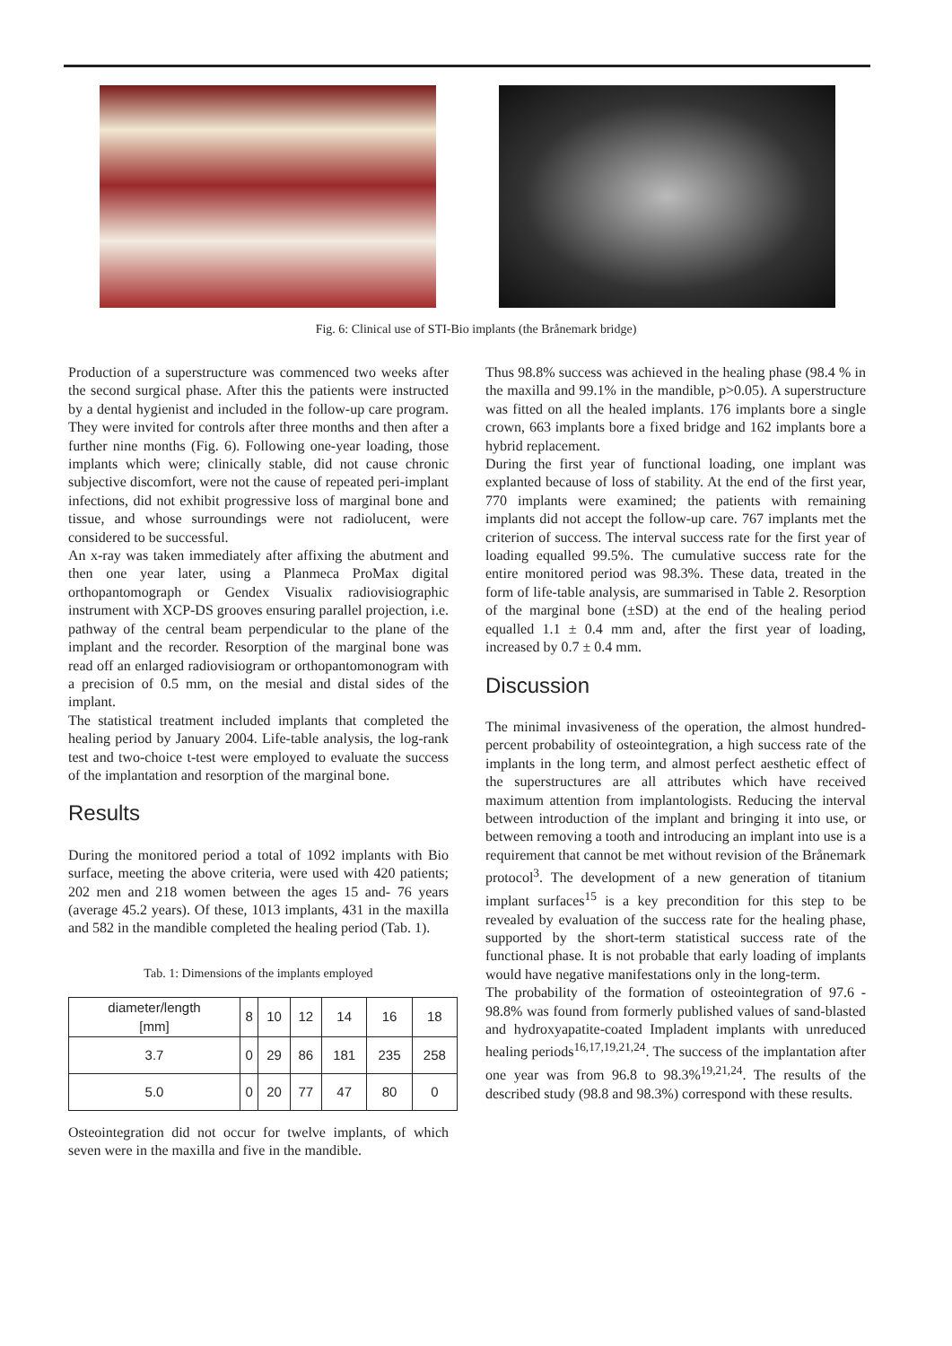Fig. 6: Clinical use of STI-Bio implants (the Brånemark bridge)
Production of a superstructure was commenced two weeks after the second surgical phase. After this the patients were instructed by a dental hygienist and included in the follow-up care program. They were invited for controls after three months and then after a further nine months (Fig. 6). Following one-year loading, those implants which were; clinically stable, did not cause chronic subjective discomfort, were not the cause of repeated peri-implant infections, did not exhibit progressive loss of marginal bone and tissue, and whose surroundings were not radiolucent, were considered to be successful.
An x-ray was taken immediately after affixing the abutment and then one year later, using a Planmeca ProMax digital orthopantomograph or Gendex Visualix radiovisiographic instrument with XCP-DS grooves ensuring parallel projection, i.e. pathway of the central beam perpendicular to the plane of the implant and the recorder. Resorption of the marginal bone was read off an enlarged radiovisiogram or orthopantomonogram with a precision of 0.5 mm, on the mesial and distal sides of the implant.
The statistical treatment included implants that completed the healing period by January 2004. Life-table analysis, the log-rank test and two-choice t-test were employed to evaluate the success of the implantation and resorption of the marginal bone.
Results
During the monitored period a total of 1092 implants with Bio surface, meeting the above criteria, were used with 420 patients; 202 men and 218 women between the ages 15 and- 76 years (average 45.2 years). Of these, 1013 implants, 431 in the maxilla and 582 in the mandible completed the healing period (Tab. 1).
Tab. 1: Dimensions of the implants employed
| diameter/length [mm] | 8 | 10 | 12 | 14 | 16 | 18 |
| 3.7 | 0 | 29 | 86 | 181 | 235 | 258 |
| 5.0 | 0 | 20 | 77 | 47 | 80 | 0 |
Osteointegration did not occur for twelve implants, of which seven were in the maxilla and five in the mandible.
Thus 98.8% success was achieved in the healing phase (98.4 % in the maxilla and 99.1% in the mandible, p>0.05). A superstructure was fitted on all the healed implants. 176 implants bore a single crown, 663 implants bore a fixed bridge and 162 implants bore a hybrid replacement.
During the first year of functional loading, one implant was explanted because of loss of stability. At the end of the first year, 770 implants were examined; the patients with remaining implants did not accept the follow-up care. 767 implants met the criterion of success. The interval success rate for the first year of loading equalled 99.5%. The cumulative success rate for the entire monitored period was 98.3%. These data, treated in the form of life-table analysis, are summarised in Table 2. Resorption of the marginal bone (±SD) at the end of the healing period equalled 1.1 ± 0.4 mm and, after the first year of loading, increased by 0.7 ± 0.4 mm.
Discussion
The minimal invasiveness of the operation, the almost hundred-percent probability of osteointegration, a high success rate of the implants in the long term, and almost perfect aesthetic effect of the superstructures are all attributes which have received maximum attention from implantologists. Reducing the interval between introduction of the implant and bringing it into use, or between removing a tooth and introducing an implant into use is a requirement that cannot be met without revision of the Brånemark protocol<sup>3</sup>. The development of a new generation of titanium implant surfaces<sup>15</sup> is a key precondition for this step to be revealed by evaluation of the success rate for the healing phase, supported by the short-term statistical success rate of the functional phase. It is not probable that early loading of implants would have negative manifestations only in the long-term.
The probability of the formation of osteointegration of 97.6 - 98.8% was found from formerly published values of sand-blasted and hydroxyapatite-coated Impladent implants with unreduced healing periods<sup>16,17,19,21,24</sup>. The success of the implantation after one year was from 96.8 to 98.3%<sup>19,21,24</sup>. The results of the described study (98.8 and 98.3%) correspond with these results.